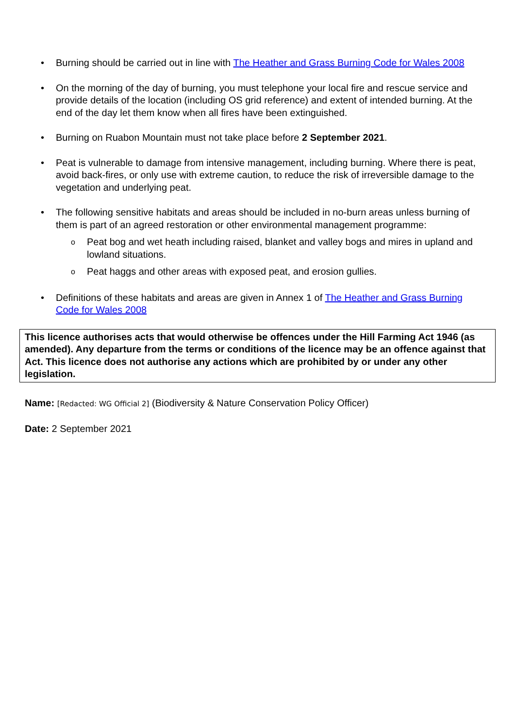• Burning should be carried out in line with The Heather and Grass Burning Code for Wales 2008
• On the morning of the day of burning, you must telephone your local fire and rescue service and provide details of the location (including OS grid reference) and extent of intended burning. At the end of the day let them know when all fires have been extinguished.
• Burning on Ruabon Mountain must not take place before 2 September 2021.
• Peat is vulnerable to damage from intensive management, including burning. Where there is peat, avoid back-fires, or only use with extreme caution, to reduce the risk of irreversible damage to the vegetation and underlying peat.
• The following sensitive habitats and areas should be included in no-burn areas unless burning of them is part of an agreed restoration or other environmental management programme:
o Peat bog and wet heath including raised, blanket and valley bogs and mires in upland and lowland situations.
o Peat haggs and other areas with exposed peat, and erosion gullies.
• Definitions of these habitats and areas are given in Annex 1 of The Heather and Grass Burning Code for Wales 2008
This licence authorises acts that would otherwise be offences under the Hill Farming Act 1946 (as amended). Any departure from the terms or conditions of the licence may be an offence against that Act. This licence does not authorise any actions which are prohibited by or under any other legislation.
Name: [Redacted: WG Official 2] (Biodiversity & Nature Conservation Policy Officer)
Date: 2 September 2021